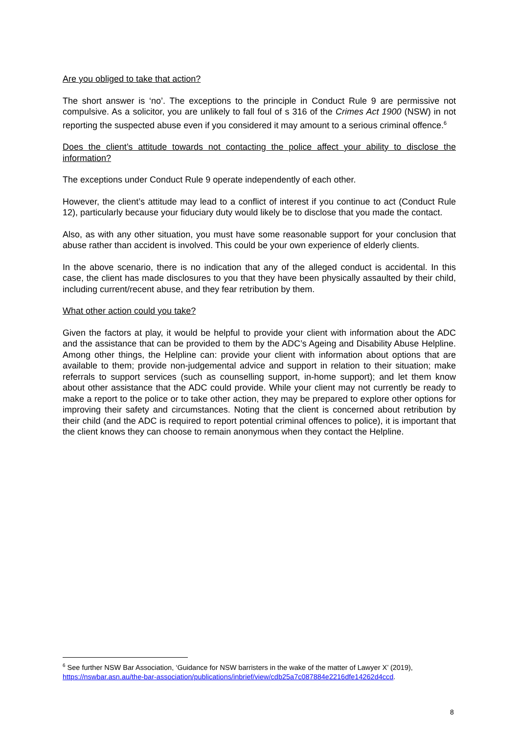Are you obliged to take that action?
The short answer is ‘no’. The exceptions to the principle in Conduct Rule 9 are permissive not compulsive. As a solicitor, you are unlikely to fall foul of s 316 of the Crimes Act 1900 (NSW) in not reporting the suspected abuse even if you considered it may amount to a serious criminal offence.<sup>6</sup>
Does the client’s attitude towards not contacting the police affect your ability to disclose the information?
The exceptions under Conduct Rule 9 operate independently of each other.
However, the client’s attitude may lead to a conflict of interest if you continue to act (Conduct Rule 12), particularly because your fiduciary duty would likely be to disclose that you made the contact.
Also, as with any other situation, you must have some reasonable support for your conclusion that abuse rather than accident is involved. This could be your own experience of elderly clients.
In the above scenario, there is no indication that any of the alleged conduct is accidental. In this case, the client has made disclosures to you that they have been physically assaulted by their child, including current/recent abuse, and they fear retribution by them.
What other action could you take?
Given the factors at play, it would be helpful to provide your client with information about the ADC and the assistance that can be provided to them by the ADC’s Ageing and Disability Abuse Helpline. Among other things, the Helpline can: provide your client with information about options that are available to them; provide non-judgemental advice and support in relation to their situation; make referrals to support services (such as counselling support, in-home support); and let them know about other assistance that the ADC could provide. While your client may not currently be ready to make a report to the police or to take other action, they may be prepared to explore other options for improving their safety and circumstances. Noting that the client is concerned about retribution by their child (and the ADC is required to report potential criminal offences to police), it is important that the client knows they can choose to remain anonymous when they contact the Helpline.
<sup>6</sup> See further NSW Bar Association, ‘Guidance for NSW barristers in the wake of the matter of Lawyer X’ (2019), https://nswbar.asn.au/the-bar-association/publications/inbrief/view/cdb25a7c087884e2216dfe14262d4ccd.
8